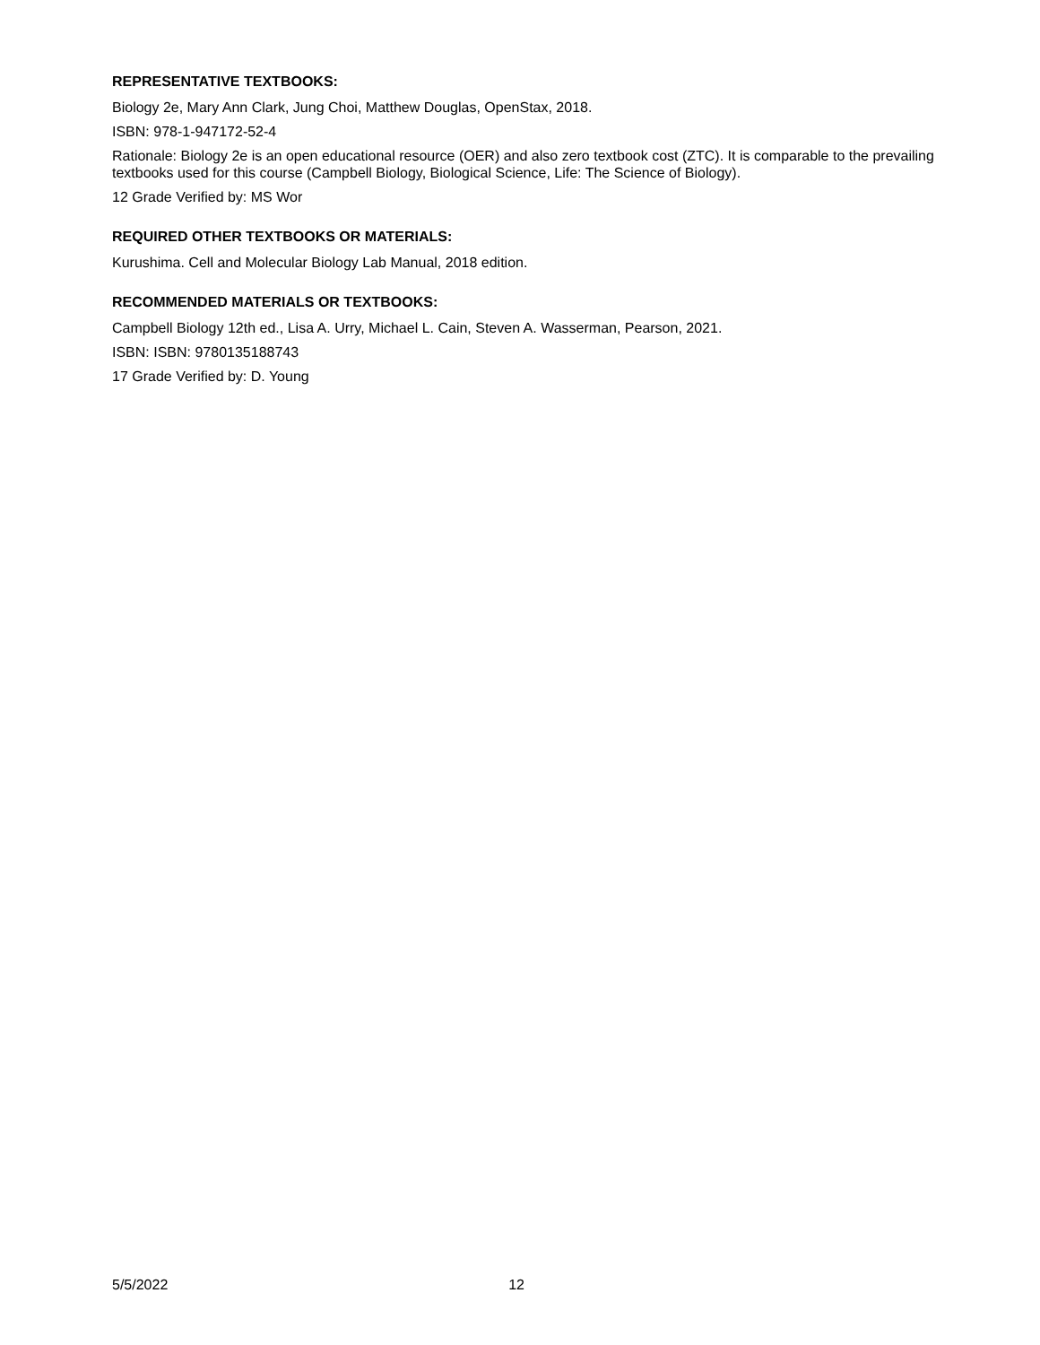REPRESENTATIVE TEXTBOOKS:
Biology 2e, Mary Ann Clark, Jung Choi, Matthew Douglas, OpenStax, 2018.
ISBN: 978-1-947172-52-4
Rationale: Biology 2e is an open educational resource (OER) and also zero textbook cost (ZTC). It is comparable to the prevailing textbooks used for this course (Campbell Biology, Biological Science, Life: The Science of Biology).
12 Grade Verified by: MS Wor
REQUIRED OTHER TEXTBOOKS OR MATERIALS:
Kurushima. Cell and Molecular Biology Lab Manual, 2018 edition.
RECOMMENDED MATERIALS OR TEXTBOOKS:
Campbell Biology 12th ed., Lisa A. Urry, Michael L. Cain, Steven A. Wasserman, Pearson, 2021.
ISBN: ISBN: 9780135188743
17 Grade Verified by: D. Young
5/5/2022 12